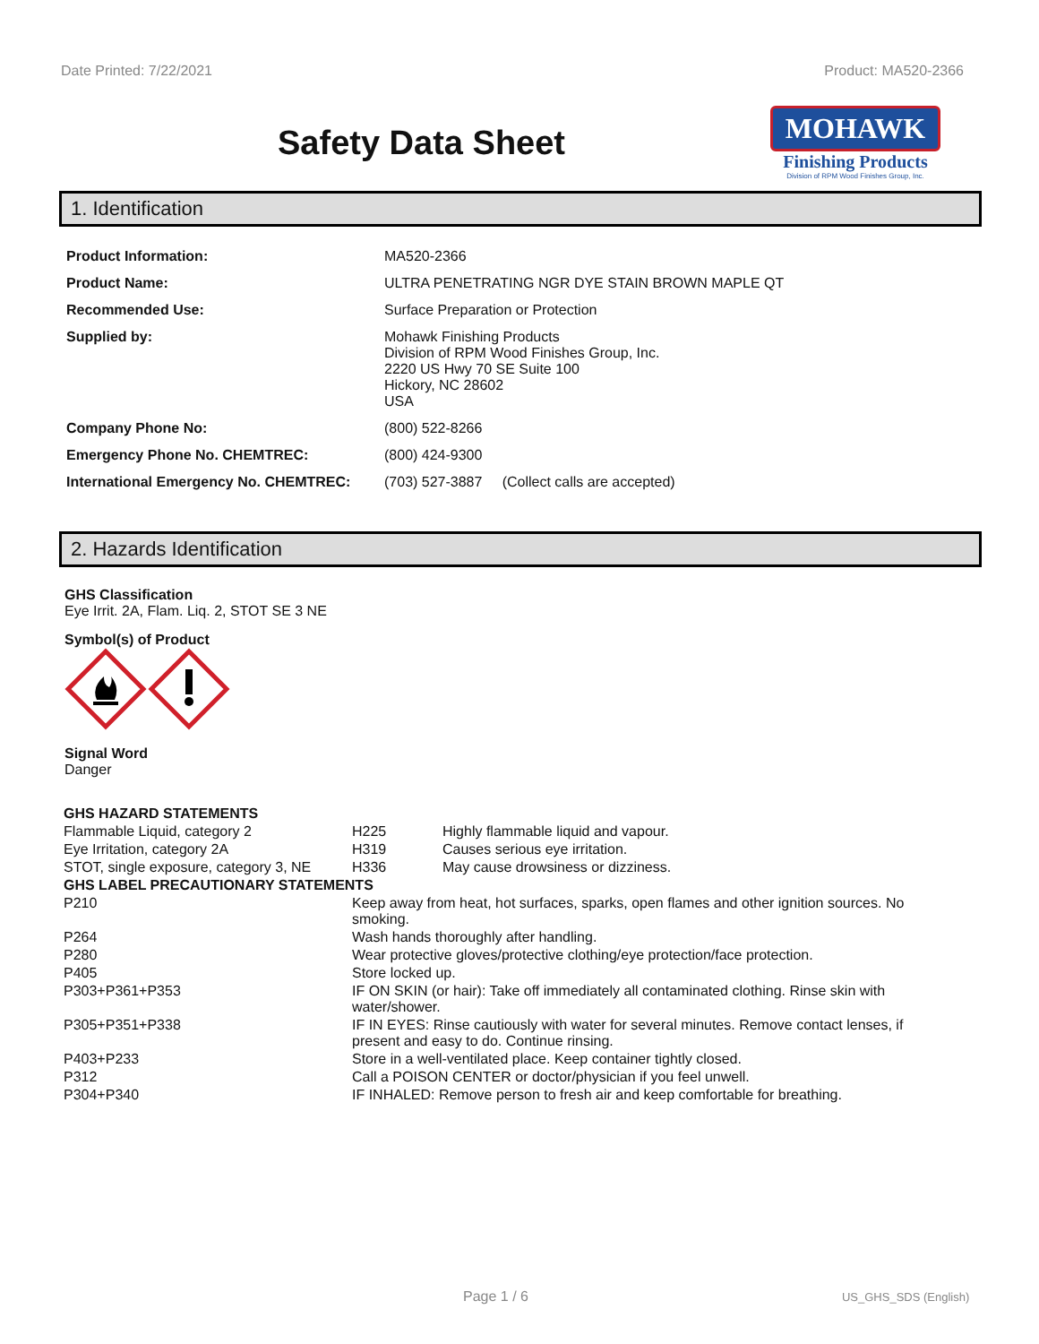Date Printed: 7/22/2021 Product: MA520-2366
Safety Data Sheet
MOHAWK
Finishing Products
Division of RPM Wood Finishes Group, Inc.
1. Identification
| Product Information: | MA520-2366 |
| Product Name: | ULTRA PENETRATING NGR DYE STAIN BROWN MAPLE QT |
| Recommended Use: | Surface Preparation or Protection |
| Supplied by: | Mohawk Finishing Products Division of RPM Wood Finishes Group, Inc. 2220 US Hwy 70 SE Suite 100 Hickory, NC 28602 USA |
| Company Phone No: | (800) 522-8266 |
| Emergency Phone No. CHEMTREC: | (800) 424-9300 |
| International Emergency No. CHEMTREC: | (703) 527-3887 (Collect calls are accepted) |
2. Hazards Identification
GHS Classification
Eye Irrit. 2A, Flam. Liq. 2, STOT SE 3 NE
Symbol(s) of Product
Signal Word
Danger
| GHS HAZARD STATEMENTS | | |
| Flammable Liquid, category 2 | H225 | Highly flammable liquid and vapour. |
| Eye Irritation, category 2A | H319 | Causes serious eye irritation. |
| STOT, single exposure, category 3, NE | H336 | May cause drowsiness or dizziness. |
| GHS LABEL PRECAUTIONARY STATEMENTS | |
| P210 | Keep away from heat, hot surfaces, sparks, open flames and other ignition sources. No smoking. |
| P264 | Wash hands thoroughly after handling. |
| P280 | Wear protective gloves/protective clothing/eye protection/face protection. |
| P405 | Store locked up. |
| P303+P361+P353 | IF ON SKIN (or hair): Take off immediately all contaminated clothing. Rinse skin with water/shower. |
| P305+P351+P338 | IF IN EYES: Rinse cautiously with water for several minutes. Remove contact lenses, if present and easy to do. Continue rinsing. |
| P403+P233 | Store in a well-ventilated place. Keep container tightly closed. |
| P312 | Call a POISON CENTER or doctor/physician if you feel unwell. |
| P304+P340 | IF INHALED: Remove person to fresh air and keep comfortable for breathing. |
Page 1 / 6 US_GHS_SDS (English)